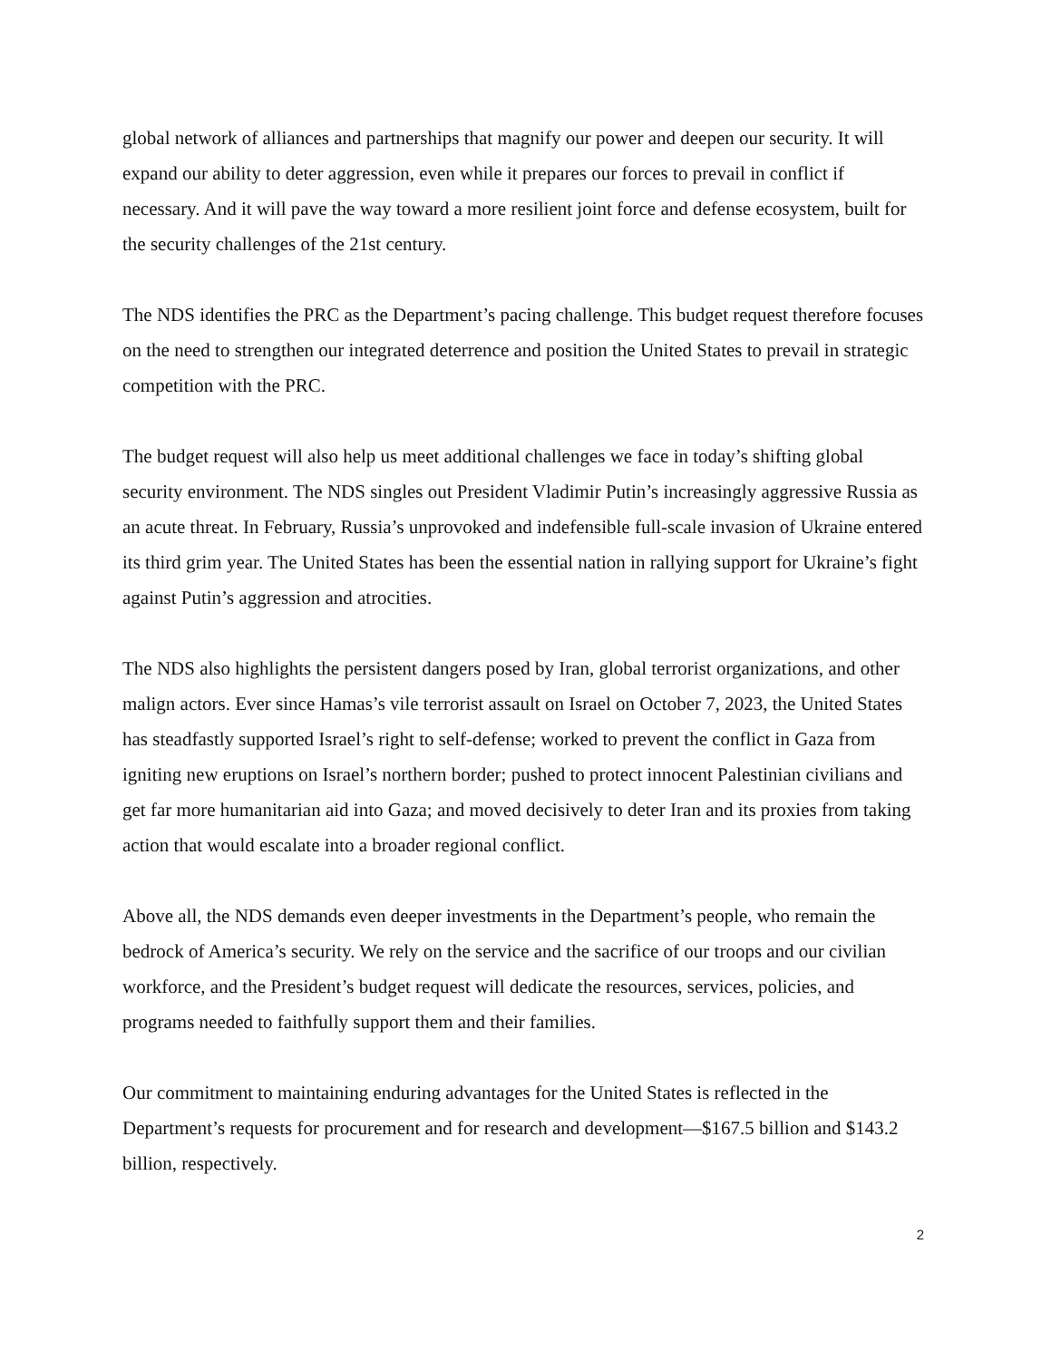global network of alliances and partnerships that magnify our power and deepen our security. It will expand our ability to deter aggression, even while it prepares our forces to prevail in conflict if necessary. And it will pave the way toward a more resilient joint force and defense ecosystem, built for the security challenges of the 21st century.
The NDS identifies the PRC as the Department’s pacing challenge. This budget request therefore focuses on the need to strengthen our integrated deterrence and position the United States to prevail in strategic competition with the PRC.
The budget request will also help us meet additional challenges we face in today’s shifting global security environment. The NDS singles out President Vladimir Putin’s increasingly aggressive Russia as an acute threat. In February, Russia’s unprovoked and indefensible full-scale invasion of Ukraine entered its third grim year. The United States has been the essential nation in rallying support for Ukraine’s fight against Putin’s aggression and atrocities.
The NDS also highlights the persistent dangers posed by Iran, global terrorist organizations, and other malign actors. Ever since Hamas’s vile terrorist assault on Israel on October 7, 2023, the United States has steadfastly supported Israel’s right to self-defense; worked to prevent the conflict in Gaza from igniting new eruptions on Israel’s northern border; pushed to protect innocent Palestinian civilians and get far more humanitarian aid into Gaza; and moved decisively to deter Iran and its proxies from taking action that would escalate into a broader regional conflict.
Above all, the NDS demands even deeper investments in the Department’s people, who remain the bedrock of America’s security. We rely on the service and the sacrifice of our troops and our civilian workforce, and the President’s budget request will dedicate the resources, services, policies, and programs needed to faithfully support them and their families.
Our commitment to maintaining enduring advantages for the United States is reflected in the Department’s requests for procurement and for research and development—$167.5 billion and $143.2 billion, respectively.
2